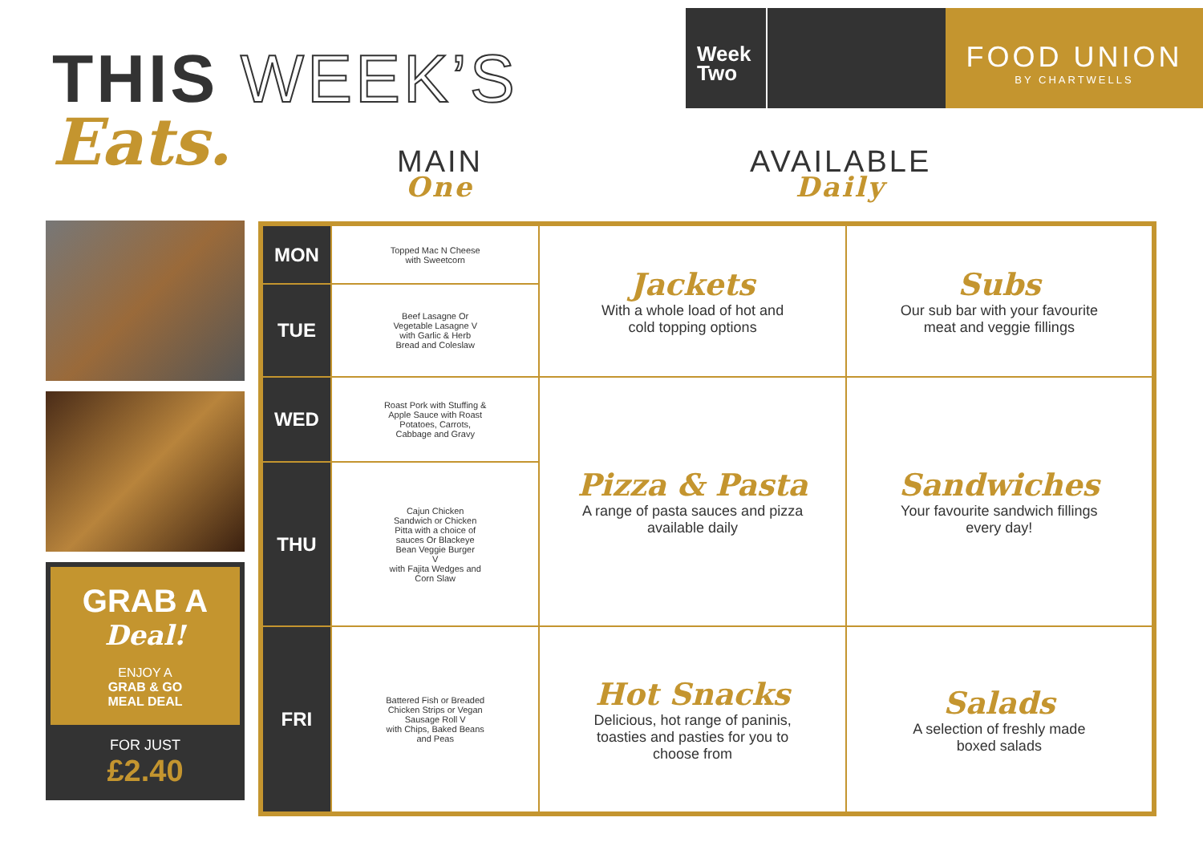THIS WEEK’S
Week Two
FOOD UNION
BY CHARTWELLS
Eats. MAIN
One
AVAILABLE
Daily
GRAB A
Deal!
ENJOY A
GRAB & GO
MEAL DEAL
FOR JUST
£2.40
| MON | Topped Mac N Cheese with Sweetcorn | Jackets With a whole load of hot and cold topping options | Subs Our sub bar with your favourite meat and veggie fillings |
| TUE | Beef Lasagne Or Vegetable Lasagne V with Garlic & Herb Bread and Coleslaw | | |
| WED | Roast Pork with Stuffing & Apple Sauce with Roast Potatoes, Carrots, Cabbage and Gravy | Pizza & Pasta A range of pasta sauces and pizza available daily | Sandwiches Your favourite sandwich fillings every day! |
| THU | Cajun Chicken Sandwich or Chicken Pitta with a choice of sauces Or Blackeye Bean Veggie Burger V with Fajita Wedges and Corn Slaw | | |
| FRI | Battered Fish or Breaded Chicken Strips or Vegan Sausage Roll V with Chips, Baked Beans and Peas | Hot Snacks Delicious, hot range of paninis, toasties and pasties for you to choose from | Salads A selection of freshly made boxed salads |